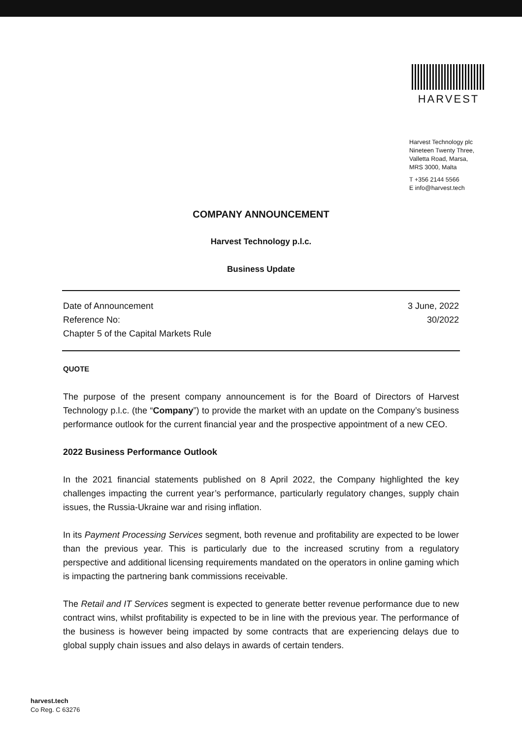HARVEST
Harvest Technology plc
Nineteen Twenty Three,
Valletta Road, Marsa,
MRS 3000, Malta
T +356 2144 5566
E info@harvest.tech
COMPANY ANNOUNCEMENT
Harvest Technology p.l.c.
Business Update
Date of Announcement 3 June, 2022
Reference No: 30/2022
Chapter 5 of the Capital Markets Rule
QUOTE
The purpose of the present company announcement is for the Board of Directors of Harvest Technology p.l.c. (the “Company”) to provide the market with an update on the Company’s business performance outlook for the current financial year and the prospective appointment of a new CEO.
2022 Business Performance Outlook
In the 2021 financial statements published on 8 April 2022, the Company highlighted the key challenges impacting the current year’s performance, particularly regulatory changes, supply chain issues, the Russia-Ukraine war and rising inflation.
In its Payment Processing Services segment, both revenue and profitability are expected to be lower than the previous year. This is particularly due to the increased scrutiny from a regulatory perspective and additional licensing requirements mandated on the operators in online gaming which is impacting the partnering bank commissions receivable.
The Retail and IT Services segment is expected to generate better revenue performance due to new contract wins, whilst profitability is expected to be in line with the previous year. The performance of the business is however being impacted by some contracts that are experiencing delays due to global supply chain issues and also delays in awards of certain tenders.
harvest.tech
Co Reg. C 63276